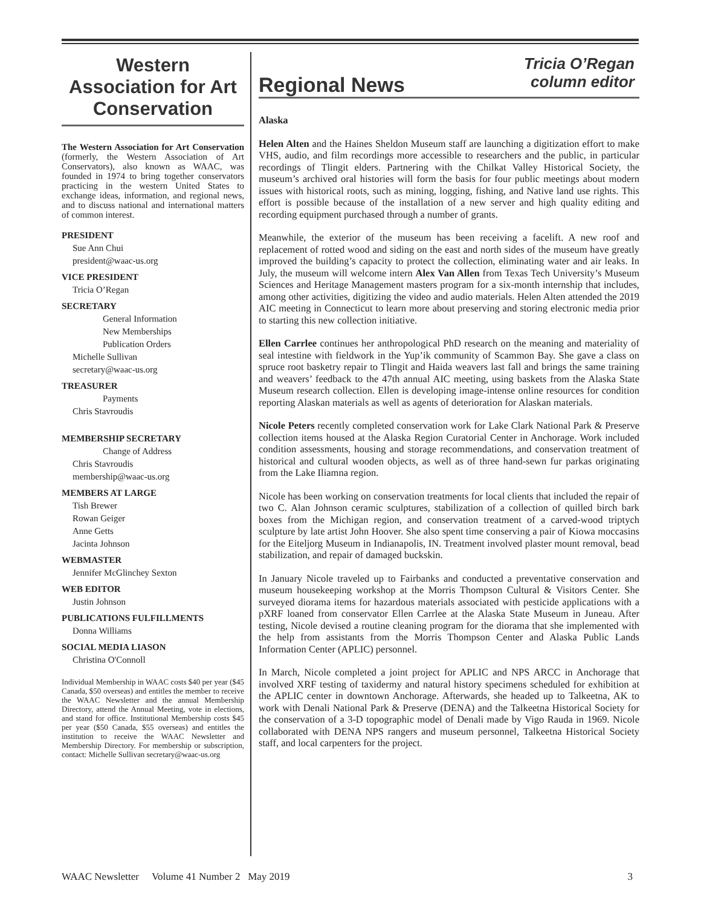Western Association for Art Conservation
The Western Association for Art Conservation (formerly, the Western Association of Art Conservators), also known as WAAC, was founded in 1974 to bring together conservators practicing in the western United States to exchange ideas, information, and regional news, and to discuss national and international matters of common interest.
PRESIDENT
Sue Ann Chui
president@waac-us.org
VICE PRESIDENT
Tricia O’Regan
SECRETARY
General Information
New Memberships
Publication Orders
Michelle Sullivan
secretary@waac-us.org
TREASURER
Payments
Chris Stavroudis
MEMBERSHIP SECRETARY
Change of Address
Chris Stavroudis
membership@waac-us.org
MEMBERS AT LARGE
Tish Brewer
Rowan Geiger
Anne Getts
Jacinta Johnson
WEBMASTER
Jennifer McGlinchey Sexton
WEB EDITOR
Justin Johnson
PUBLICATIONS FULFILLMENTS
Donna Williams
SOCIAL MEDIA LIASON
Christina O'Connoll
Individual Membership in WAAC costs $40 per year ($45 Canada, $50 overseas) and entitles the member to receive the WAAC Newsletter and the annual Membership Directory, attend the Annual Meeting, vote in elections, and stand for office. Institutional Membership costs $45 per year ($50 Canada, $55 overseas) and entitles the institution to receive the WAAC Newsletter and Membership Directory. For membership or subscription, contact: Michelle Sullivan secretary@waac-us.org
Regional News
Tricia O’Regan
column editor
Alaska
Helen Alten and the Haines Sheldon Museum staff are launching a digitization effort to make VHS, audio, and film recordings more accessible to researchers and the public, in particular recordings of Tlingit elders. Partnering with the Chilkat Valley Historical Society, the museum’s archived oral histories will form the basis for four public meetings about modern issues with historical roots, such as mining, logging, fishing, and Native land use rights. This effort is possible because of the installation of a new server and high quality editing and recording equipment purchased through a number of grants.
Meanwhile, the exterior of the museum has been receiving a facelift. A new roof and replacement of rotted wood and siding on the east and north sides of the museum have greatly improved the building’s capacity to protect the collection, eliminating water and air leaks. In July, the museum will welcome intern Alex Van Allen from Texas Tech University’s Museum Sciences and Heritage Management masters program for a six-month internship that includes, among other activities, digitizing the video and audio materials. Helen Alten attended the 2019 AIC meeting in Connecticut to learn more about preserving and storing electronic media prior to starting this new collection initiative.
Ellen Carrlee continues her anthropological PhD research on the meaning and materiality of seal intestine with fieldwork in the Yup’ik community of Scammon Bay. She gave a class on spruce root basketry repair to Tlingit and Haida weavers last fall and brings the same training and weavers’ feedback to the 47th annual AIC meeting, using baskets from the Alaska State Museum research collection. Ellen is developing image-intense online resources for condition reporting Alaskan materials as well as agents of deterioration for Alaskan materials.
Nicole Peters recently completed conservation work for Lake Clark National Park & Preserve collection items housed at the Alaska Region Curatorial Center in Anchorage. Work included condition assessments, housing and storage recommendations, and conservation treatment of historical and cultural wooden objects, as well as of three hand-sewn fur parkas originating from the Lake Iliamna region.
Nicole has been working on conservation treatments for local clients that included the repair of two C. Alan Johnson ceramic sculptures, stabilization of a collection of quilled birch bark boxes from the Michigan region, and conservation treatment of a carved-wood triptych sculpture by late artist John Hoover. She also spent time conserving a pair of Kiowa moccasins for the Eiteljorg Museum in Indianapolis, IN. Treatment involved plaster mount removal, bead stabilization, and repair of damaged buckskin.
In January Nicole traveled up to Fairbanks and conducted a preventative conservation and museum housekeeping workshop at the Morris Thompson Cultural & Visitors Center. She surveyed diorama items for hazardous materials associated with pesticide applications with a pXRF loaned from conservator Ellen Carrlee at the Alaska State Museum in Juneau. After testing, Nicole devised a routine cleaning program for the diorama that she implemented with the help from assistants from the Morris Thompson Center and Alaska Public Lands Information Center (APLIC) personnel.
In March, Nicole completed a joint project for APLIC and NPS ARCC in Anchorage that involved XRF testing of taxidermy and natural history specimens scheduled for exhibition at the APLIC center in downtown Anchorage. Afterwards, she headed up to Talkeetna, AK to work with Denali National Park & Preserve (DENA) and the Talkeetna Historical Society for the conservation of a 3-D topographic model of Denali made by Vigo Rauda in 1969. Nicole collaborated with DENA NPS rangers and museum personnel, Talkeetna Historical Society staff, and local carpenters for the project.
WAAC Newsletter Volume 41 Number 2 May 2019 3